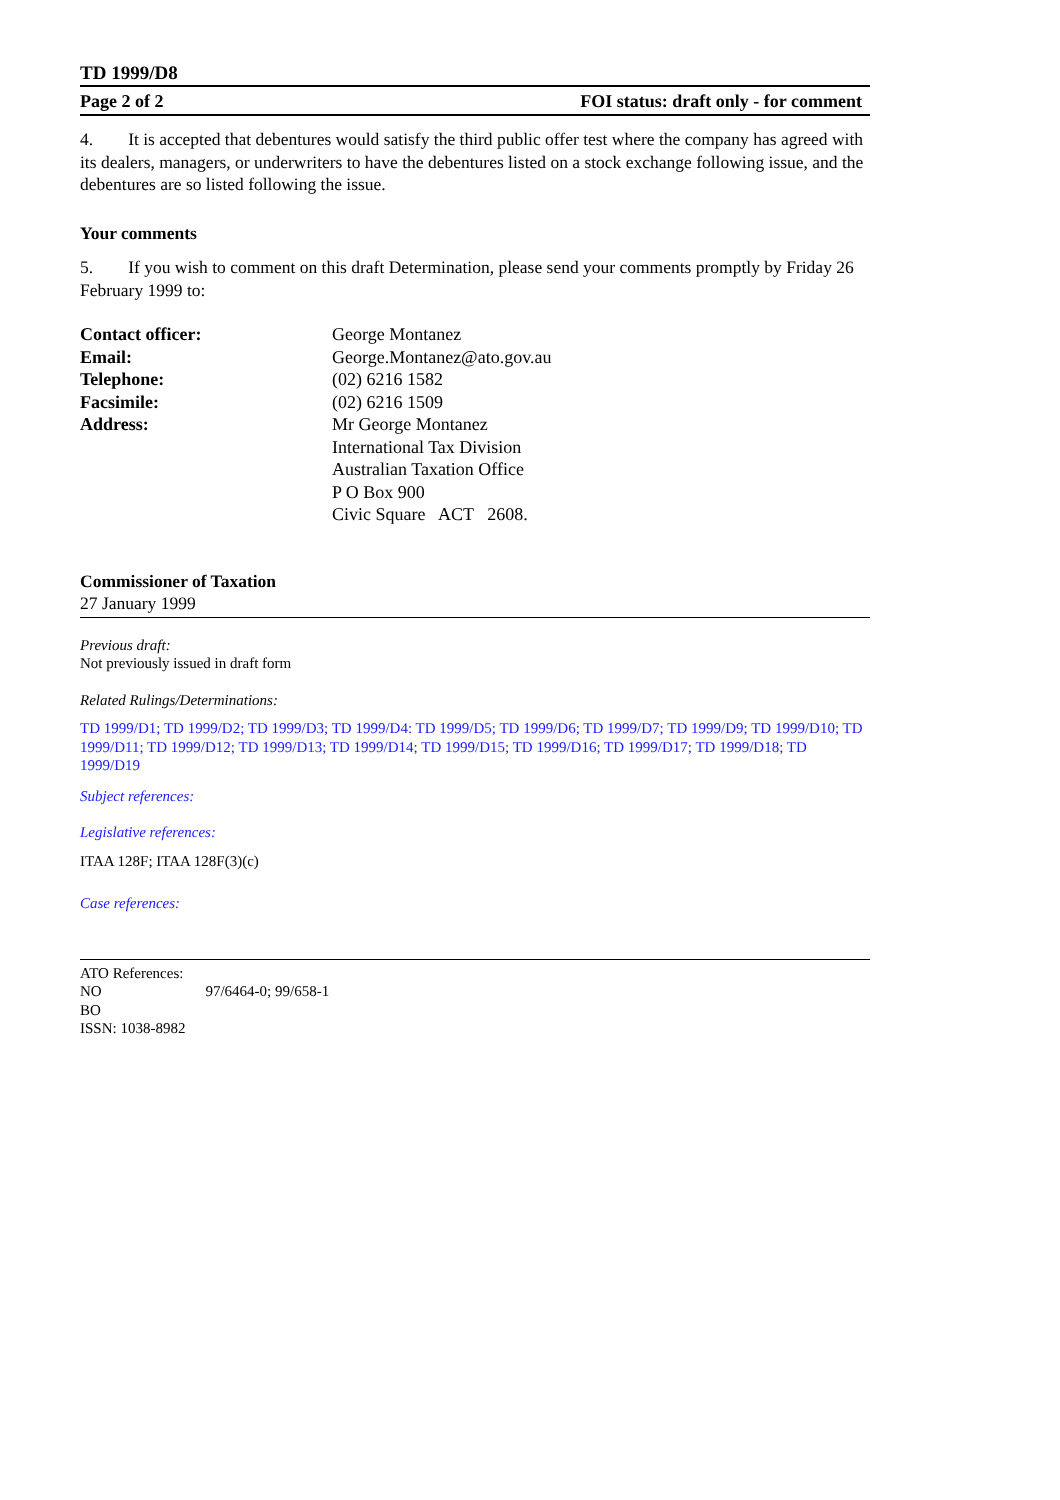TD 1999/D8
Page 2 of 2 FOI status: draft only - for comment
4. It is accepted that debentures would satisfy the third public offer test where the company has agreed with its dealers, managers, or underwriters to have the debentures listed on a stock exchange following issue, and the debentures are so listed following the issue.
Your comments
5. If you wish to comment on this draft Determination, please send your comments promptly by Friday 26 February 1999 to:
| Contact officer: | George Montanez |
| Email: | George.Montanez@ato.gov.au |
| Telephone: | (02) 6216 1582 |
| Facsimile: | (02) 6216 1509 |
| Address: | Mr George Montanez International Tax Division Australian Taxation Office P O Box 900 Civic Square ACT 2608. |
Commissioner of Taxation
27 January 1999
Previous draft:
Not previously issued in draft form
Related Rulings/Determinations:
TD 1999/D1; TD 1999/D2; TD 1999/D3; TD 1999/D4: TD 1999/D5; TD 1999/D6; TD 1999/D7; TD 1999/D9; TD 1999/D10; TD 1999/D11; TD 1999/D12; TD 1999/D13; TD 1999/D14; TD 1999/D15; TD 1999/D16; TD 1999/D17; TD 1999/D18; TD 1999/D19
Subject references:
Legislative references:
ITAA 128F; ITAA 128F(3)(c)
Case references:
ATO References:
NO 97/6464-0; 99/658-1
BO
ISSN: 1038-8982